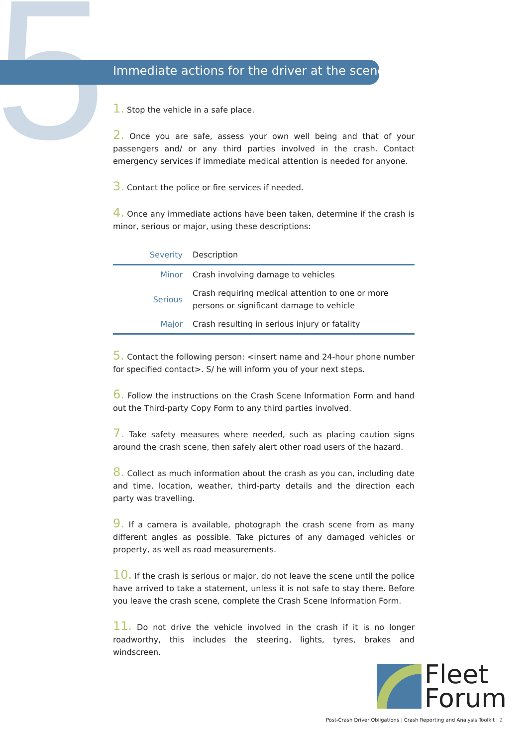5
Immediate actions for the driver at the scene
1. Stop the vehicle in a safe place.
2. Once you are safe, assess your own well being and that of your passengers and/ or any third parties involved in the crash. Contact emergency services if immediate medical attention is needed for anyone.
3. Contact the police or fire services if needed.
4. Once any immediate actions have been taken, determine if the crash is minor, serious or major, using these descriptions:
| Severity | Description |
| --- | --- |
| Minor | Crash involving damage to vehicles |
| Serious | Crash requiring medical attention to one or more persons or significant damage to vehicle |
| Major | Crash resulting in serious injury or fatality |
5. Contact the following person: <insert name and 24-hour phone number for specified contact>. S/ he will inform you of your next steps.
6. Follow the instructions on the Crash Scene Information Form and hand out the Third-party Copy Form to any third parties involved.
7. Take safety measures where needed, such as placing caution signs around the crash scene, then safely alert other road users of the hazard.
8. Collect as much information about the crash as you can, including date and time, location, weather, third-party details and the direction each party was travelling.
9. If a camera is available, photograph the crash scene from as many different angles as possible. Take pictures of any damaged vehicles or property, as well as road measurements.
10. If the crash is serious or major, do not leave the scene until the police have arrived to take a statement, unless it is not safe to stay there. Before you leave the crash scene, complete the Crash Scene Information Form.
11. Do not drive the vehicle involved in the crash if it is no longer roadworthy, this includes the steering, lights, tyres, brakes and windscreen.
Fleet
Forum
Post-Crash Driver Obligations | Crash Reporting and Analysis Toolkit | 2